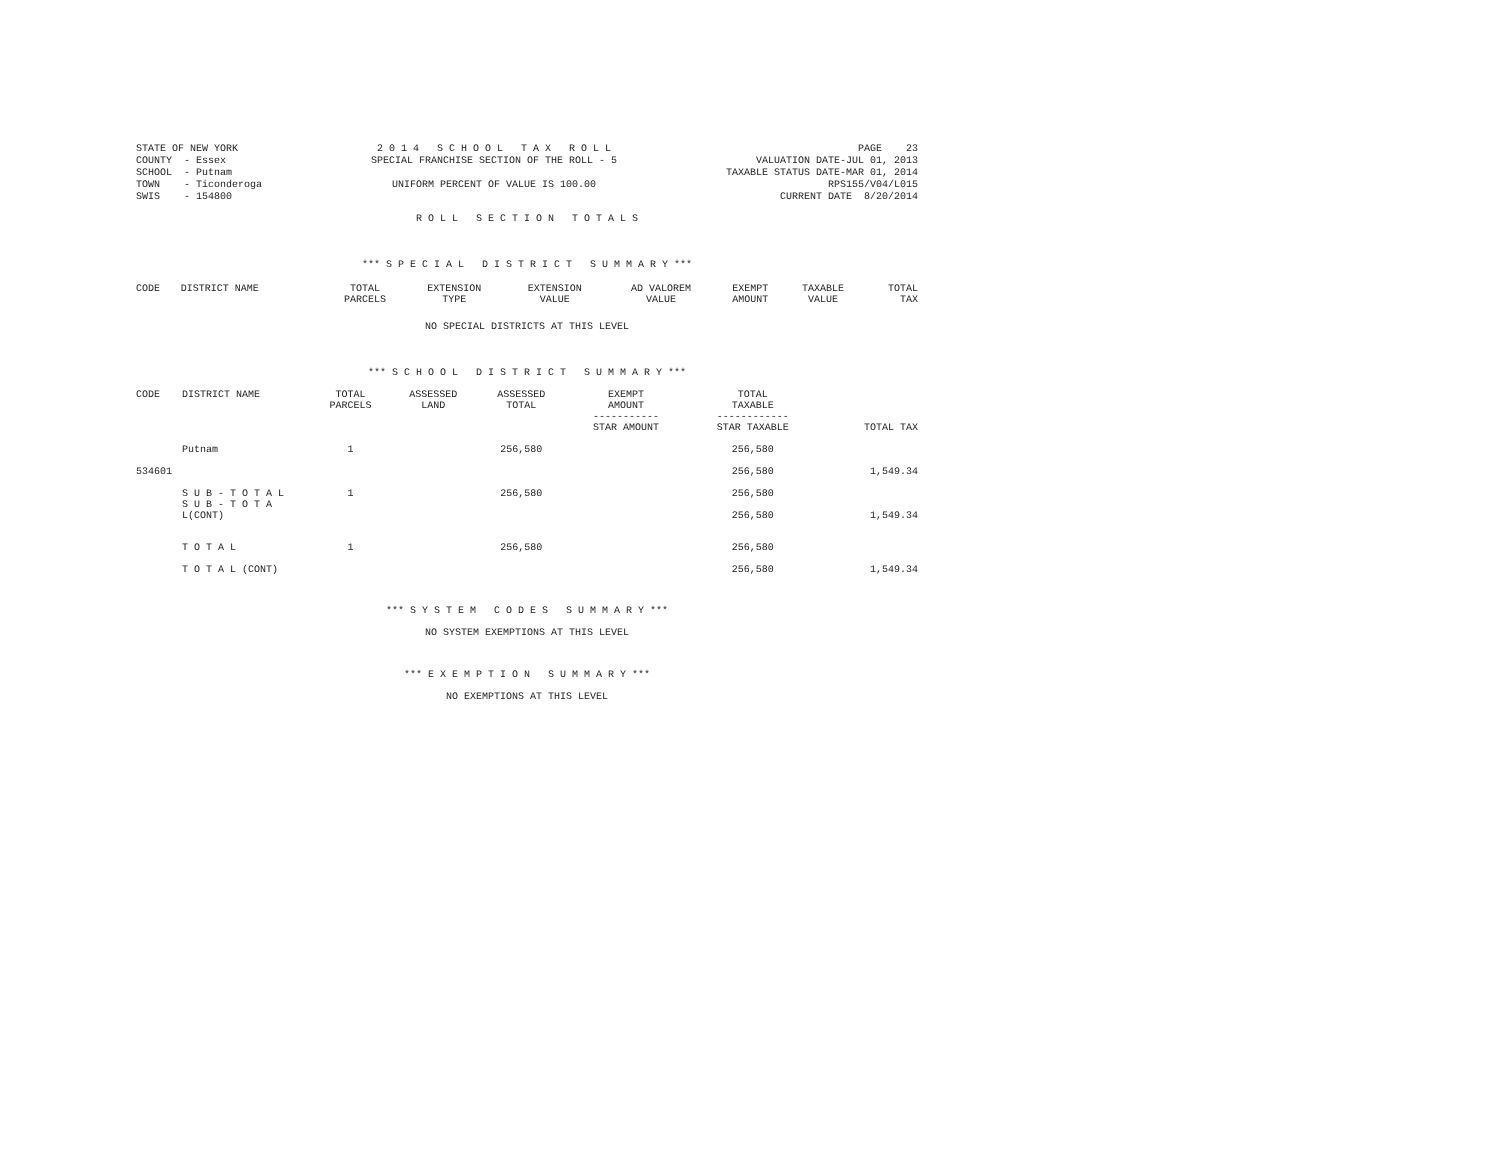STATE OF NEW YORK
COUNTY  - Essex
SCHOOL  - Putnam
TOWN    - Ticonderoga
SWIS    - 154800
2 0 1 4   S C H O O L   T A X   R O L L
SPECIAL FRANCHISE SECTION OF THE ROLL - 5

UNIFORM PERCENT OF VALUE IS 100.00
PAGE    23
VALUATION DATE-JUL 01, 2013
TAXABLE STATUS DATE-MAR 01, 2014
RPS155/V04/L015
CURRENT DATE  8/20/2014
R O L L   S E C T I O N   T O T A L S
*** S P E C I A L   D I S T R I C T   S U M M A R Y ***
| CODE | DISTRICT NAME | TOTAL PARCELS | EXTENSION TYPE | EXTENSION VALUE | AD VALOREM VALUE | EXEMPT AMOUNT | TAXABLE VALUE | TOTAL TAX |
| --- | --- | --- | --- | --- | --- | --- | --- | --- |
NO SPECIAL DISTRICTS AT THIS LEVEL
*** S C H O O L   D I S T R I C T   S U M M A R Y ***
| CODE | DISTRICT NAME | TOTAL PARCELS | ASSESSED LAND | ASSESSED TOTAL | EXEMPT AMOUNT ----------- STAR AMOUNT | TOTAL TAXABLE ------------ STAR TAXABLE | TOTAL TAX |
| --- | --- | --- | --- | --- | --- | --- | --- |
| | Putnam | 1 | | 256,580 | | 256,580 | |
| 534601 | | | | | | 256,580 | 1,549.34 |
| | S U B - T O T A L | 1 | | 256,580 | | 256,580 | |
| | S U B - T O T A L(CONT) | | | | | 256,580 | 1,549.34 |
| | T O T A L | 1 | | 256,580 | | 256,580 | |
| | T O T A L (CONT) | | | | | 256,580 | 1,549.34 |
*** S Y S T E M   C O D E S   S U M M A R Y ***
NO SYSTEM EXEMPTIONS AT THIS LEVEL
*** E X E M P T I O N   S U M M A R Y ***
NO EXEMPTIONS AT THIS LEVEL